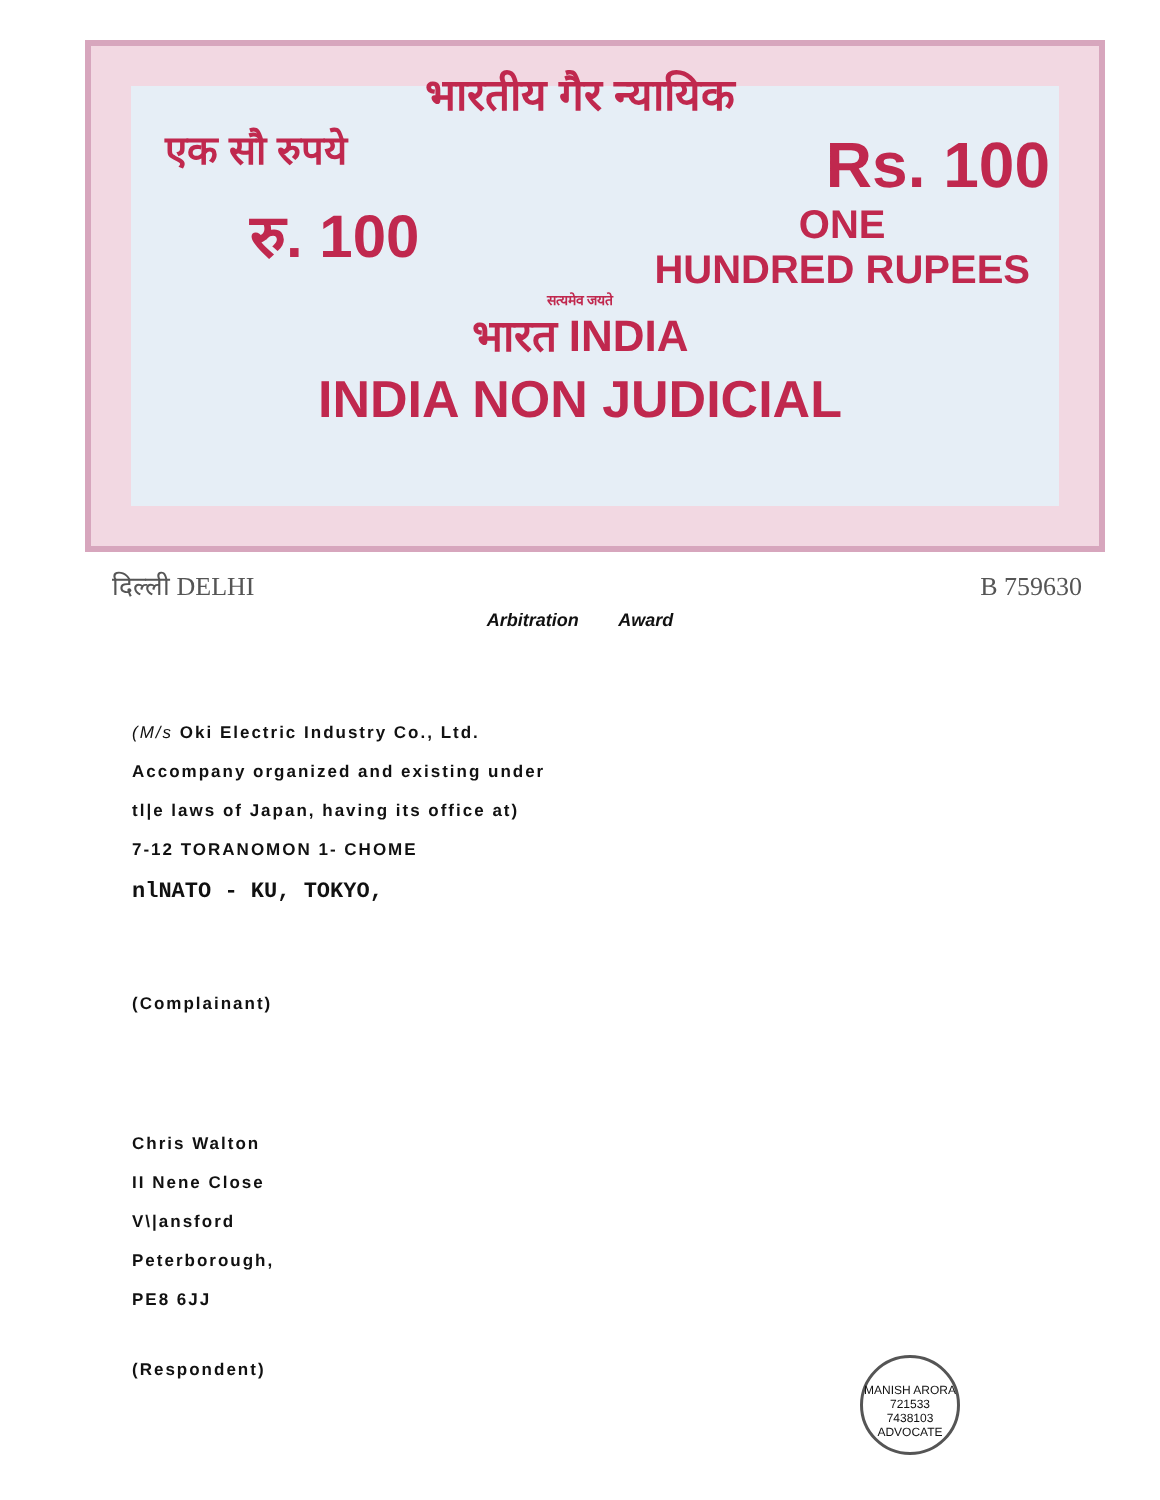भारतीय गैर न्यायिक
एक सौ रुपये Rs. 100
रु. 100 ONE
HUNDRED RUPEES
सत्यमेव जयते
भारत INDIA
INDIA NON JUDICIAL
दिल्ली DELHI B 759630
Arbitration Award
(M/s Oki Electric Industry Co., Ltd.
Accompany organized and existing under
tl|e laws of Japan, having its office at)
7-12 TORANOMON 1- CHOME
nlNATO - KU, TOKYO,
(Complainant)
Chris Walton
II Nene Close
V\|ansford
Peterborough,
PE8 6JJ
(Respondent)
MANISH ARORA
721533
7438103
ADVOCATE